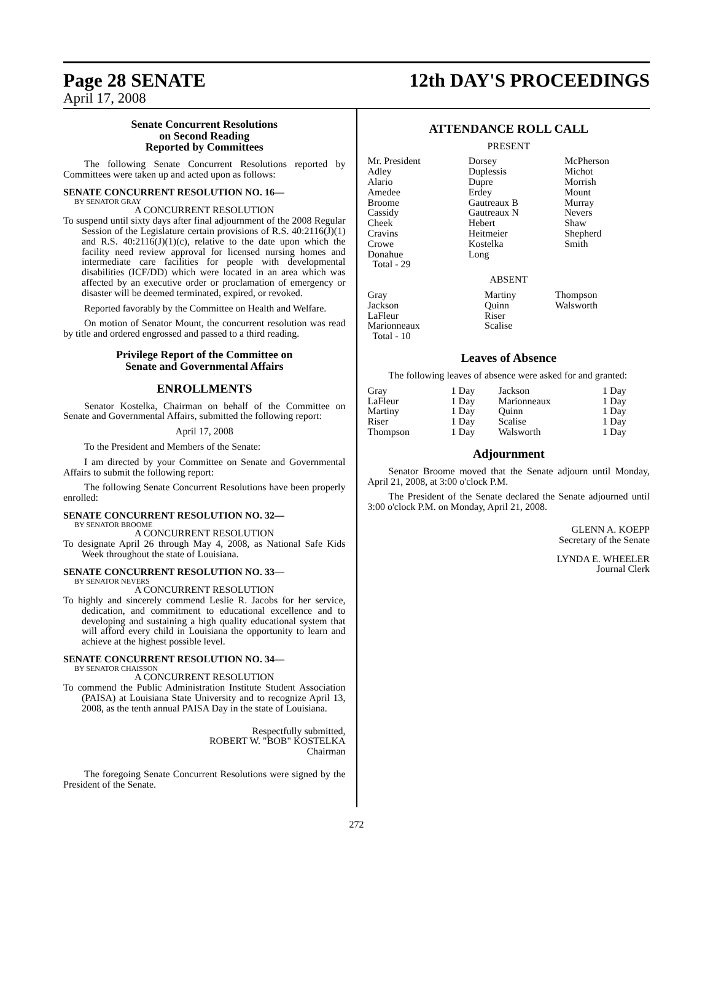Page 28 SENATE 12th DAY'S PROCEEDINGS
April 17, 2008
Senate Concurrent Resolutions
on Second Reading
Reported by Committees
The following Senate Concurrent Resolutions reported by Committees were taken up and acted upon as follows:
SENATE CONCURRENT RESOLUTION NO. 16—
BY SENATOR GRAY
A CONCURRENT RESOLUTION
To suspend until sixty days after final adjournment of the 2008 Regular Session of the Legislature certain provisions of R.S. 40:2116(J)(1) and R.S. 40:2116(J)(1)(c), relative to the date upon which the facility need review approval for licensed nursing homes and intermediate care facilities for people with developmental disabilities (ICF/DD) which were located in an area which was affected by an executive order or proclamation of emergency or disaster will be deemed terminated, expired, or revoked.
Reported favorably by the Committee on Health and Welfare.
On motion of Senator Mount, the concurrent resolution was read by title and ordered engrossed and passed to a third reading.
Privilege Report of the Committee on
Senate and Governmental Affairs
ENROLLMENTS
Senator Kostelka, Chairman on behalf of the Committee on Senate and Governmental Affairs, submitted the following report:
April 17, 2008
To the President and Members of the Senate:
I am directed by your Committee on Senate and Governmental Affairs to submit the following report:
The following Senate Concurrent Resolutions have been properly enrolled:
SENATE CONCURRENT RESOLUTION NO. 32—
BY SENATOR BROOME
A CONCURRENT RESOLUTION
To designate April 26 through May 4, 2008, as National Safe Kids Week throughout the state of Louisiana.
SENATE CONCURRENT RESOLUTION NO. 33—
BY SENATOR NEVERS
A CONCURRENT RESOLUTION
To highly and sincerely commend Leslie R. Jacobs for her service, dedication, and commitment to educational excellence and to developing and sustaining a high quality educational system that will afford every child in Louisiana the opportunity to learn and achieve at the highest possible level.
SENATE CONCURRENT RESOLUTION NO. 34—
BY SENATOR CHAISSON
A CONCURRENT RESOLUTION
To commend the Public Administration Institute Student Association (PAISA) at Louisiana State University and to recognize April 13, 2008, as the tenth annual PAISA Day in the state of Louisiana.
Respectfully submitted,
ROBERT W. "BOB" KOSTELKA
Chairman
The foregoing Senate Concurrent Resolutions were signed by the President of the Senate.
ATTENDANCE ROLL CALL
PRESENT
| Mr. President Adley Alario Amedee Broome Cassidy Cheek Cravins Crowe Donahue Total - 29 | Dorsey Duplessis Dupre Erdey Gautreaux B Gautreaux N Hebert Heitmeier Kostelka Long | McPherson Michot Morrish Mount Murray Nevers Shaw Shepherd Smith |
ABSENT
| Gray Jackson LaFleur Marionneaux Total - 10 | Martiny Quinn Riser Scalise | Thompson Walsworth |
Leaves of Absence
The following leaves of absence were asked for and granted:
| Gray | 1 Day | Jackson | 1 Day |
| LaFleur | 1 Day | Marionneaux | 1 Day |
| Martiny | 1 Day | Quinn | 1 Day |
| Riser | 1 Day | Scalise | 1 Day |
| Thompson | 1 Day | Walsworth | 1 Day |
Adjournment
Senator Broome moved that the Senate adjourn until Monday, April 21, 2008, at 3:00 o'clock P.M.
The President of the Senate declared the Senate adjourned until 3:00 o'clock P.M. on Monday, April 21, 2008.
GLENN A. KOEPP
Secretary of the Senate
LYNDA E. WHEELER
Journal Clerk
272